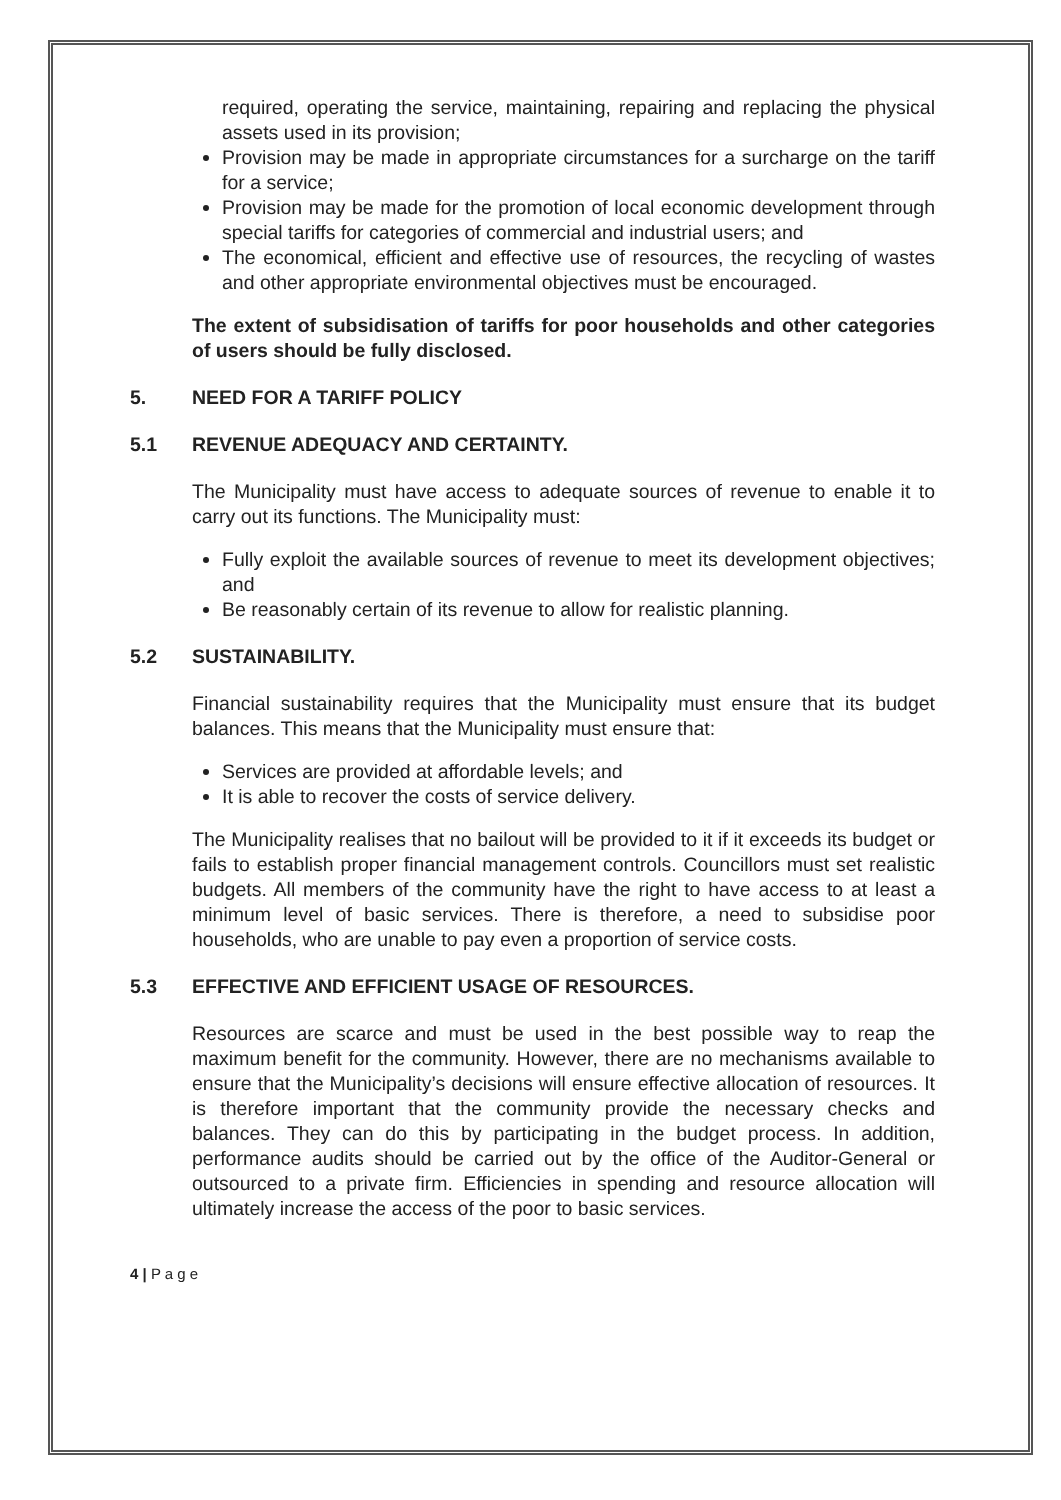required, operating the service, maintaining, repairing and replacing the physical assets used in its provision;
Provision may be made in appropriate circumstances for a surcharge on the tariff for a service;
Provision may be made for the promotion of local economic development through special tariffs for categories of commercial and industrial users; and
The economical, efficient and effective use of resources, the recycling of wastes and other appropriate environmental objectives must be encouraged.
The extent of subsidisation of tariffs for poor households and other categories of users should be fully disclosed.
5. NEED FOR A TARIFF POLICY
5.1 REVENUE ADEQUACY AND CERTAINTY.
The Municipality must have access to adequate sources of revenue to enable it to carry out its functions. The Municipality must:
Fully exploit the available sources of revenue to meet its development objectives; and
Be reasonably certain of its revenue to allow for realistic planning.
5.2 SUSTAINABILITY.
Financial sustainability requires that the Municipality must ensure that its budget balances. This means that the Municipality must ensure that:
Services are provided at affordable levels; and
It is able to recover the costs of service delivery.
The Municipality realises that no bailout will be provided to it if it exceeds its budget or fails to establish proper financial management controls. Councillors must set realistic budgets. All members of the community have the right to have access to at least a minimum level of basic services. There is therefore, a need to subsidise poor households, who are unable to pay even a proportion of service costs.
5.3 EFFECTIVE AND EFFICIENT USAGE OF RESOURCES.
Resources are scarce and must be used in the best possible way to reap the maximum benefit for the community. However, there are no mechanisms available to ensure that the Municipality’s decisions will ensure effective allocation of resources. It is therefore important that the community provide the necessary checks and balances. They can do this by participating in the budget process. In addition, performance audits should be carried out by the office of the Auditor-General or outsourced to a private firm. Efficiencies in spending and resource allocation will ultimately increase the access of the poor to basic services.
4 | P a g e